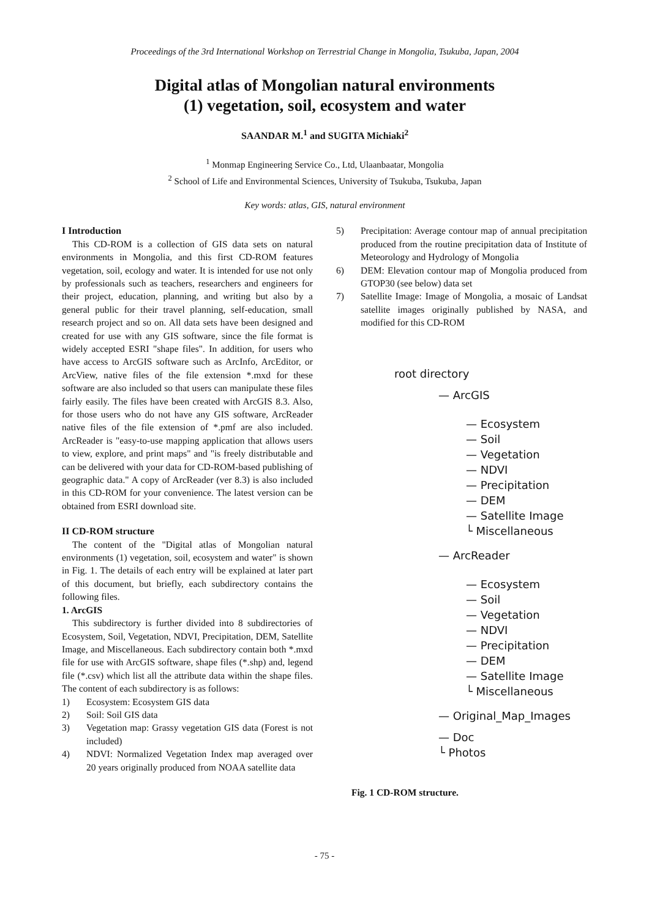Proceedings of the 3rd International Workshop on Terrestrial Change in Mongolia, Tsukuba, Japan, 2004
Digital atlas of Mongolian natural environments
(1) vegetation, soil, ecosystem and water
SAANDAR M.<sup>1</sup> and SUGITA Michiaki<sup>2</sup>
<sup>1</sup> Monmap Engineering Service Co., Ltd, Ulaanbaatar, Mongolia
<sup>2</sup> School of Life and Environmental Sciences, University of Tsukuba, Tsukuba, Japan
Key words: atlas, GIS, natural environment
I Introduction
This CD-ROM is a collection of GIS data sets on natural environments in Mongolia, and this first CD-ROM features vegetation, soil, ecology and water. It is intended for use not only by professionals such as teachers, researchers and engineers for their project, education, planning, and writing but also by a general public for their travel planning, self-education, small research project and so on. All data sets have been designed and created for use with any GIS software, since the file format is widely accepted ESRI "shape files". In addition, for users who have access to ArcGIS software such as ArcInfo, ArcEditor, or ArcView, native files of the file extension *.mxd for these software are also included so that users can manipulate these files fairly easily. The files have been created with ArcGIS 8.3. Also, for those users who do not have any GIS software, ArcReader native files of the file extension of *.pmf are also included. ArcReader is "easy-to-use mapping application that allows users to view, explore, and print maps" and "is freely distributable and can be delivered with your data for CD-ROM-based publishing of geographic data." A copy of ArcReader (ver 8.3) is also included in this CD-ROM for your convenience. The latest version can be obtained from ESRI download site.
II CD-ROM structure
The content of the "Digital atlas of Mongolian natural environments (1) vegetation, soil, ecosystem and water" is shown in Fig. 1. The details of each entry will be explained at later part of this document, but briefly, each subdirectory contains the following files.
1. ArcGIS
This subdirectory is further divided into 8 subdirectories of Ecosystem, Soil, Vegetation, NDVI, Precipitation, DEM, Satellite Image, and Miscellaneous. Each subdirectory contain both *.mxd file for use with ArcGIS software, shape files (*.shp) and, legend file (*.csv) which list all the attribute data within the shape files. The content of each subdirectory is as follows:
1) Ecosystem: Ecosystem GIS data
2) Soil: Soil GIS data
3) Vegetation map: Grassy vegetation GIS data (Forest is not included)
4) NDVI: Normalized Vegetation Index map averaged over 20 years originally produced from NOAA satellite data
5) Precipitation: Average contour map of annual precipitation produced from the routine precipitation data of Institute of Meteorology and Hydrology of Mongolia
6) DEM: Elevation contour map of Mongolia produced from GTOP30 (see below) data set
7) Satellite Image: Image of Mongolia, a mosaic of Landsat satellite images originally published by NASA, and modified for this CD-ROM
root directory
— ArcGIS
— Ecosystem
— Soil
— Vegetation
— NDVI
— Precipitation
— DEM
— Satellite Image
└ Miscellaneous
— ArcReader
— Ecosystem
— Soil
— Vegetation
— NDVI
— Precipitation
— DEM
— Satellite Image
└ Miscellaneous
— Original_Map_Images
— Doc
└ Photos
Fig. 1 CD-ROM structure.
- 75 -